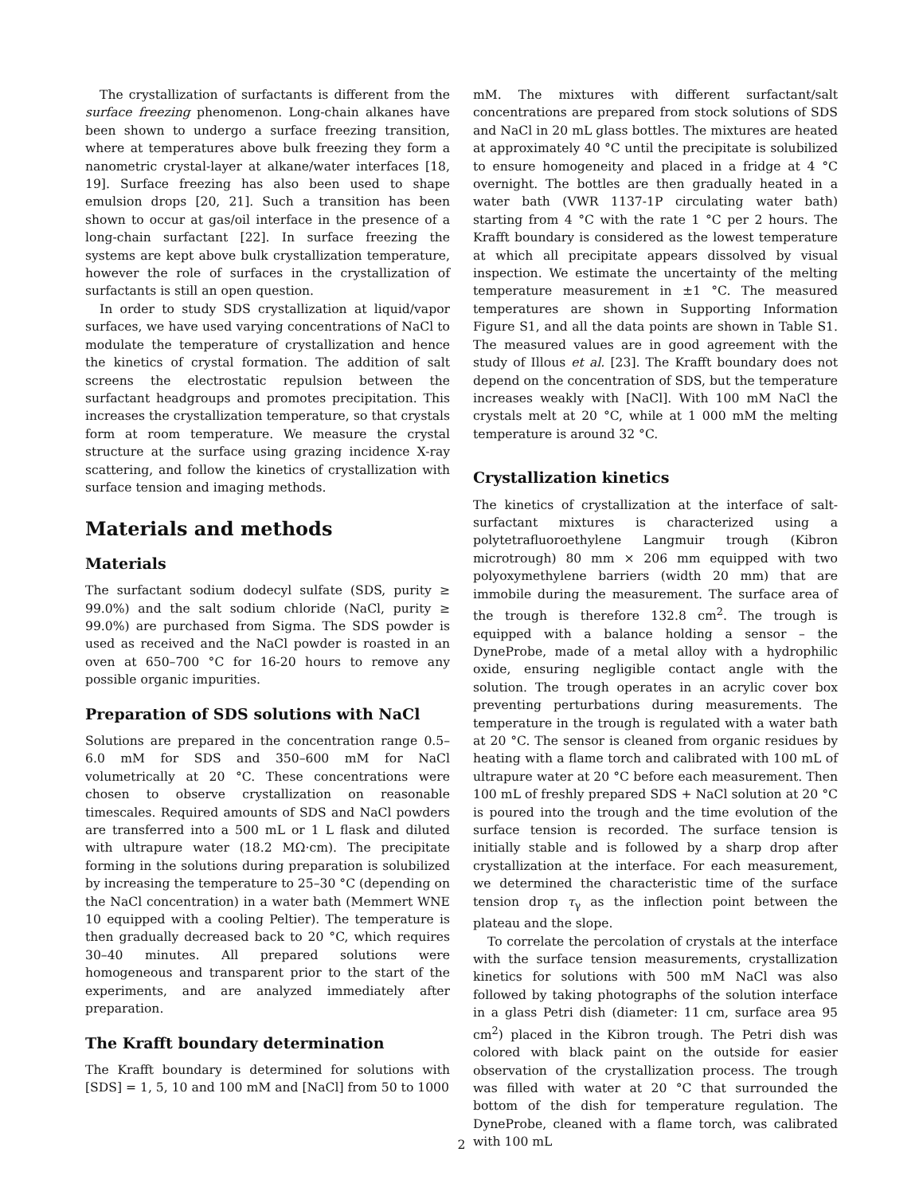The crystallization of surfactants is different from the surface freezing phenomenon. Long-chain alkanes have been shown to undergo a surface freezing transition, where at temperatures above bulk freezing they form a nanometric crystal-layer at alkane/water interfaces [18, 19]. Surface freezing has also been used to shape emulsion drops [20, 21]. Such a transition has been shown to occur at gas/oil interface in the presence of a long-chain surfactant [22]. In surface freezing the systems are kept above bulk crystallization temperature, however the role of surfaces in the crystallization of surfactants is still an open question.
In order to study SDS crystallization at liquid/vapor surfaces, we have used varying concentrations of NaCl to modulate the temperature of crystallization and hence the kinetics of crystal formation. The addition of salt screens the electrostatic repulsion between the surfactant headgroups and promotes precipitation. This increases the crystallization temperature, so that crystals form at room temperature. We measure the crystal structure at the surface using grazing incidence X-ray scattering, and follow the kinetics of crystallization with surface tension and imaging methods.
Materials and methods
Materials
The surfactant sodium dodecyl sulfate (SDS, purity ≥ 99.0%) and the salt sodium chloride (NaCl, purity ≥ 99.0%) are purchased from Sigma. The SDS powder is used as received and the NaCl powder is roasted in an oven at 650–700 °C for 16-20 hours to remove any possible organic impurities.
Preparation of SDS solutions with NaCl
Solutions are prepared in the concentration range 0.5–6.0 mM for SDS and 350–600 mM for NaCl volumetrically at 20 °C. These concentrations were chosen to observe crystallization on reasonable timescales. Required amounts of SDS and NaCl powders are transferred into a 500 mL or 1 L flask and diluted with ultrapure water (18.2 MΩ·cm). The precipitate forming in the solutions during preparation is solubilized by increasing the temperature to 25–30 °C (depending on the NaCl concentration) in a water bath (Memmert WNE 10 equipped with a cooling Peltier). The temperature is then gradually decreased back to 20 °C, which requires 30–40 minutes. All prepared solutions were homogeneous and transparent prior to the start of the experiments, and are analyzed immediately after preparation.
The Krafft boundary determination
The Krafft boundary is determined for solutions with [SDS] = 1, 5, 10 and 100 mM and [NaCl] from 50 to 1000
mM. The mixtures with different surfactant/salt concentrations are prepared from stock solutions of SDS and NaCl in 20 mL glass bottles. The mixtures are heated at approximately 40 °C until the precipitate is solubilized to ensure homogeneity and placed in a fridge at 4 °C overnight. The bottles are then gradually heated in a water bath (VWR 1137-1P circulating water bath) starting from 4 °C with the rate 1 °C per 2 hours. The Krafft boundary is considered as the lowest temperature at which all precipitate appears dissolved by visual inspection. We estimate the uncertainty of the melting temperature measurement in ±1 °C. The measured temperatures are shown in Supporting Information Figure S1, and all the data points are shown in Table S1. The measured values are in good agreement with the study of Illous et al. [23]. The Krafft boundary does not depend on the concentration of SDS, but the temperature increases weakly with [NaCl]. With 100 mM NaCl the crystals melt at 20 °C, while at 1 000 mM the melting temperature is around 32 °C.
Crystallization kinetics
The kinetics of crystallization at the interface of salt-surfactant mixtures is characterized using a polytetrafluoroethylene Langmuir trough (Kibron microtrough) 80 mm × 206 mm equipped with two polyoxymethylene barriers (width 20 mm) that are immobile during the measurement. The surface area of the trough is therefore 132.8 cm<sup>2</sup>. The trough is equipped with a balance holding a sensor – the DyneProbe, made of a metal alloy with a hydrophilic oxide, ensuring negligible contact angle with the solution. The trough operates in an acrylic cover box preventing perturbations during measurements. The temperature in the trough is regulated with a water bath at 20 °C. The sensor is cleaned from organic residues by heating with a flame torch and calibrated with 100 mL of ultrapure water at 20 °C before each measurement. Then 100 mL of freshly prepared SDS + NaCl solution at 20 °C is poured into the trough and the time evolution of the surface tension is recorded. The surface tension is initially stable and is followed by a sharp drop after crystallization at the interface. For each measurement, we determined the characteristic time of the surface tension drop τ<sub>γ</sub> as the inflection point between the plateau and the slope.
To correlate the percolation of crystals at the interface with the surface tension measurements, crystallization kinetics for solutions with 500 mM NaCl was also followed by taking photographs of the solution interface in a glass Petri dish (diameter: 11 cm, surface area 95 cm<sup>2</sup>) placed in the Kibron trough. The Petri dish was colored with black paint on the outside for easier observation of the crystallization process. The trough was filled with water at 20 °C that surrounded the bottom of the dish for temperature regulation. The DyneProbe, cleaned with a flame torch, was calibrated with 100 mL
2